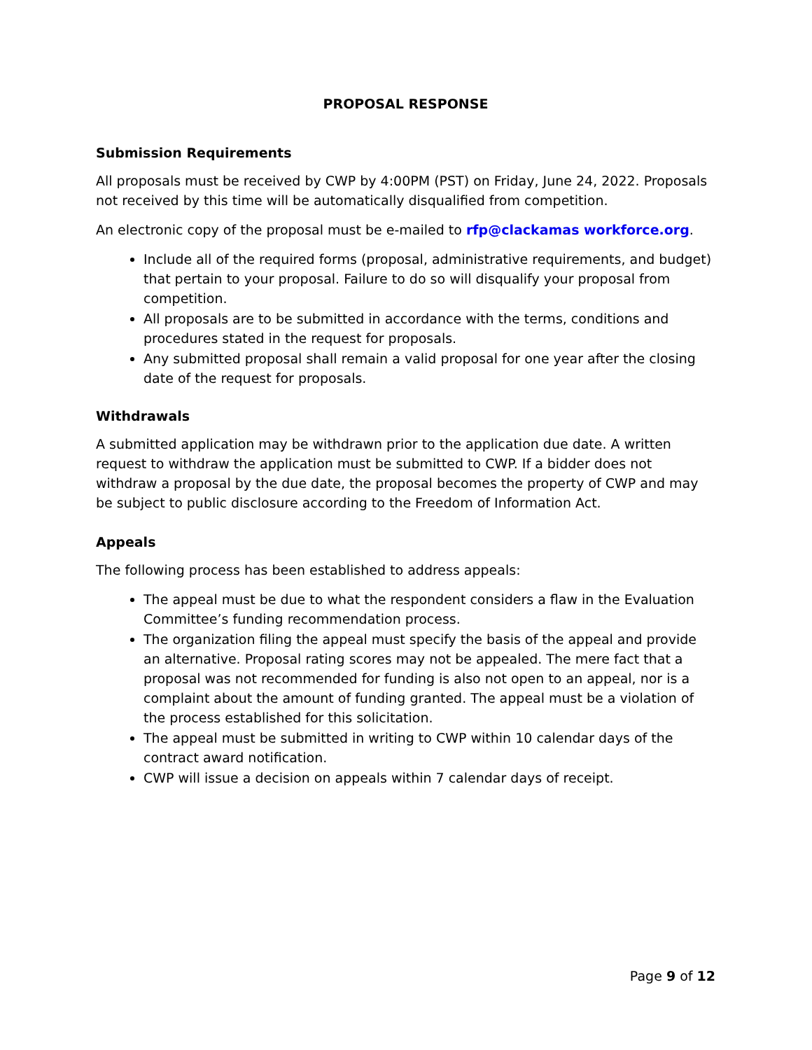PROPOSAL RESPONSE
Submission Requirements
All proposals must be received by CWP by 4:00PM (PST) on Friday, June 24, 2022. Proposals not received by this time will be automatically disqualified from competition.
An electronic copy of the proposal must be e-mailed to rfp@clackamas workforce.org.
Include all of the required forms (proposal, administrative requirements, and budget) that pertain to your proposal. Failure to do so will disqualify your proposal from competition.
All proposals are to be submitted in accordance with the terms, conditions and procedures stated in the request for proposals.
Any submitted proposal shall remain a valid proposal for one year after the closing date of the request for proposals.
Withdrawals
A submitted application may be withdrawn prior to the application due date. A written request to withdraw the application must be submitted to CWP. If a bidder does not withdraw a proposal by the due date, the proposal becomes the property of CWP and may be subject to public disclosure according to the Freedom of Information Act.
Appeals
The following process has been established to address appeals:
The appeal must be due to what the respondent considers a flaw in the Evaluation Committee’s funding recommendation process.
The organization filing the appeal must specify the basis of the appeal and provide an alternative. Proposal rating scores may not be appealed. The mere fact that a proposal was not recommended for funding is also not open to an appeal, nor is a complaint about the amount of funding granted. The appeal must be a violation of the process established for this solicitation.
The appeal must be submitted in writing to CWP within 10 calendar days of the contract award notification.
CWP will issue a decision on appeals within 7 calendar days of receipt.
Page 9 of 12